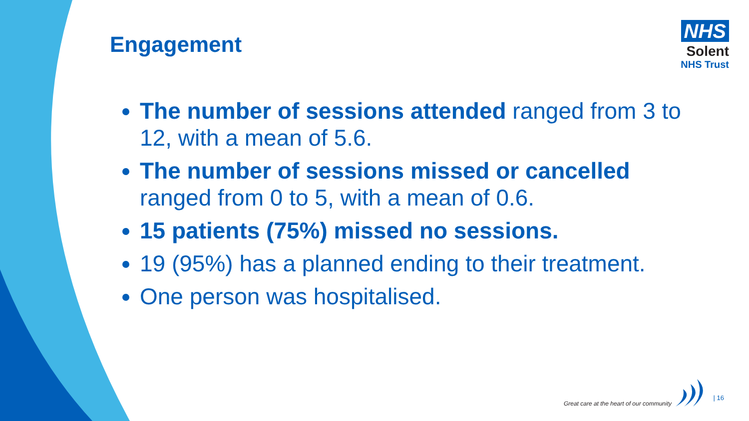Engagement
NHS
Solent
NHS Trust
The number of sessions attended ranged from 3 to 12, with a mean of 5.6.
The number of sessions missed or cancelled ranged from 0 to 5, with a mean of 0.6.
15 patients (75%) missed no sessions.
19 (95%) has a planned ending to their treatment.
One person was hospitalised.
Great care at the heart of our community
| 16